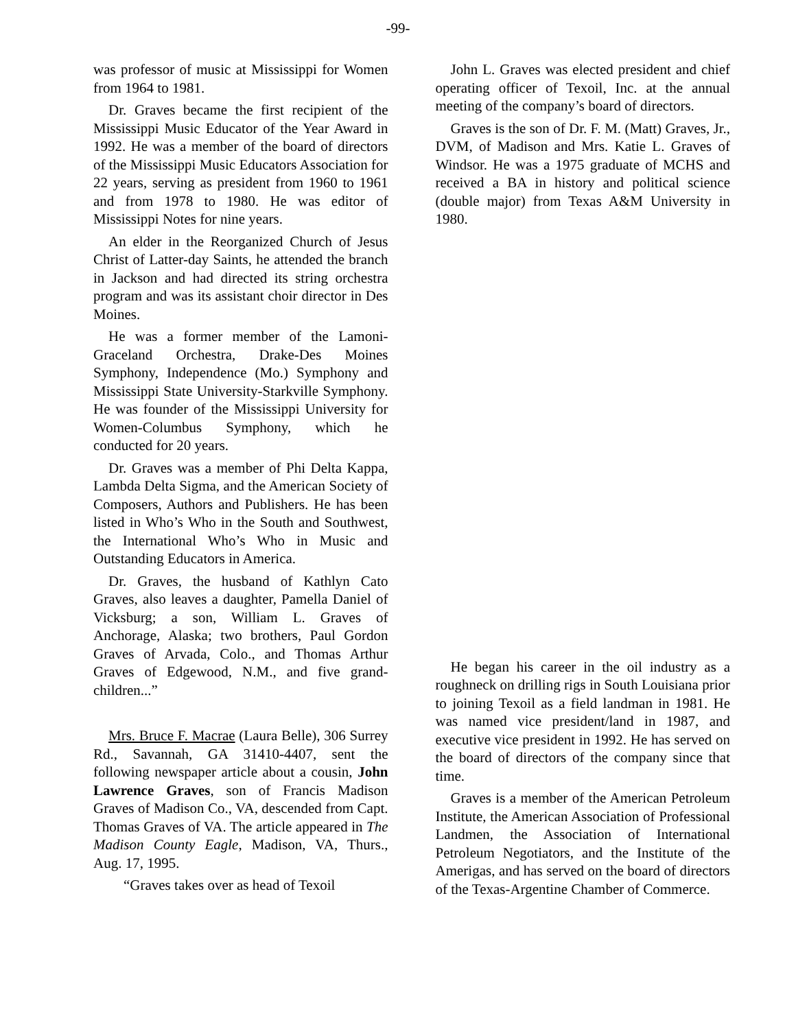-99-
was professor of music at Mississippi for Women from 1964 to 1981.
Dr. Graves became the first recipient of the Mississippi Music Educator of the Year Award in 1992. He was a member of the board of directors of the Mississippi Music Educators Association for 22 years, serving as president from 1960 to 1961 and from 1978 to 1980. He was editor of Mississippi Notes for nine years.
An elder in the Reorganized Church of Jesus Christ of Latter-day Saints, he attended the branch in Jackson and had directed its string orchestra program and was its assistant choir director in Des Moines.
He was a former member of the Lamoni-Graceland Orchestra, Drake-Des Moines Symphony, Independence (Mo.) Symphony and Mississippi State University-Starkville Symphony. He was founder of the Mississippi University for Women-Columbus Symphony, which he conducted for 20 years.
Dr. Graves was a member of Phi Delta Kappa, Lambda Delta Sigma, and the American Society of Composers, Authors and Publishers. He has been listed in Who’s Who in the South and Southwest, the International Who’s Who in Music and Outstanding Educators in America.
Dr. Graves, the husband of Kathlyn Cato Graves, also leaves a daughter, Pamella Daniel of Vicksburg; a son, William L. Graves of Anchorage, Alaska; two brothers, Paul Gordon Graves of Arvada, Colo., and Thomas Arthur Graves of Edgewood, N.M., and five grand-children...”
Mrs. Bruce F. Macrae (Laura Belle), 306 Surrey Rd., Savannah, GA 31410-4407, sent the following newspaper article about a cousin, John Lawrence Graves, son of Francis Madison Graves of Madison Co., VA, descended from Capt. Thomas Graves of VA. The article appeared in The Madison County Eagle, Madison, VA, Thurs., Aug. 17, 1995.
“Graves takes over as head of Texoil
John L. Graves was elected president and chief operating officer of Texoil, Inc. at the annual meeting of the company’s board of directors.
Graves is the son of Dr. F. M. (Matt) Graves, Jr., DVM, of Madison and Mrs. Katie L. Graves of Windsor. He was a 1975 graduate of MCHS and received a BA in history and political science (double major) from Texas A&M University in 1980.
He began his career in the oil industry as a roughneck on drilling rigs in South Louisiana prior to joining Texoil as a field landman in 1981. He was named vice president/land in 1987, and executive vice president in 1992. He has served on the board of directors of the company since that time.
Graves is a member of the American Petroleum Institute, the American Association of Professional Landmen, the Association of International Petroleum Negotiators, and the Institute of the Amerigas, and has served on the board of directors of the Texas-Argentine Chamber of Commerce.